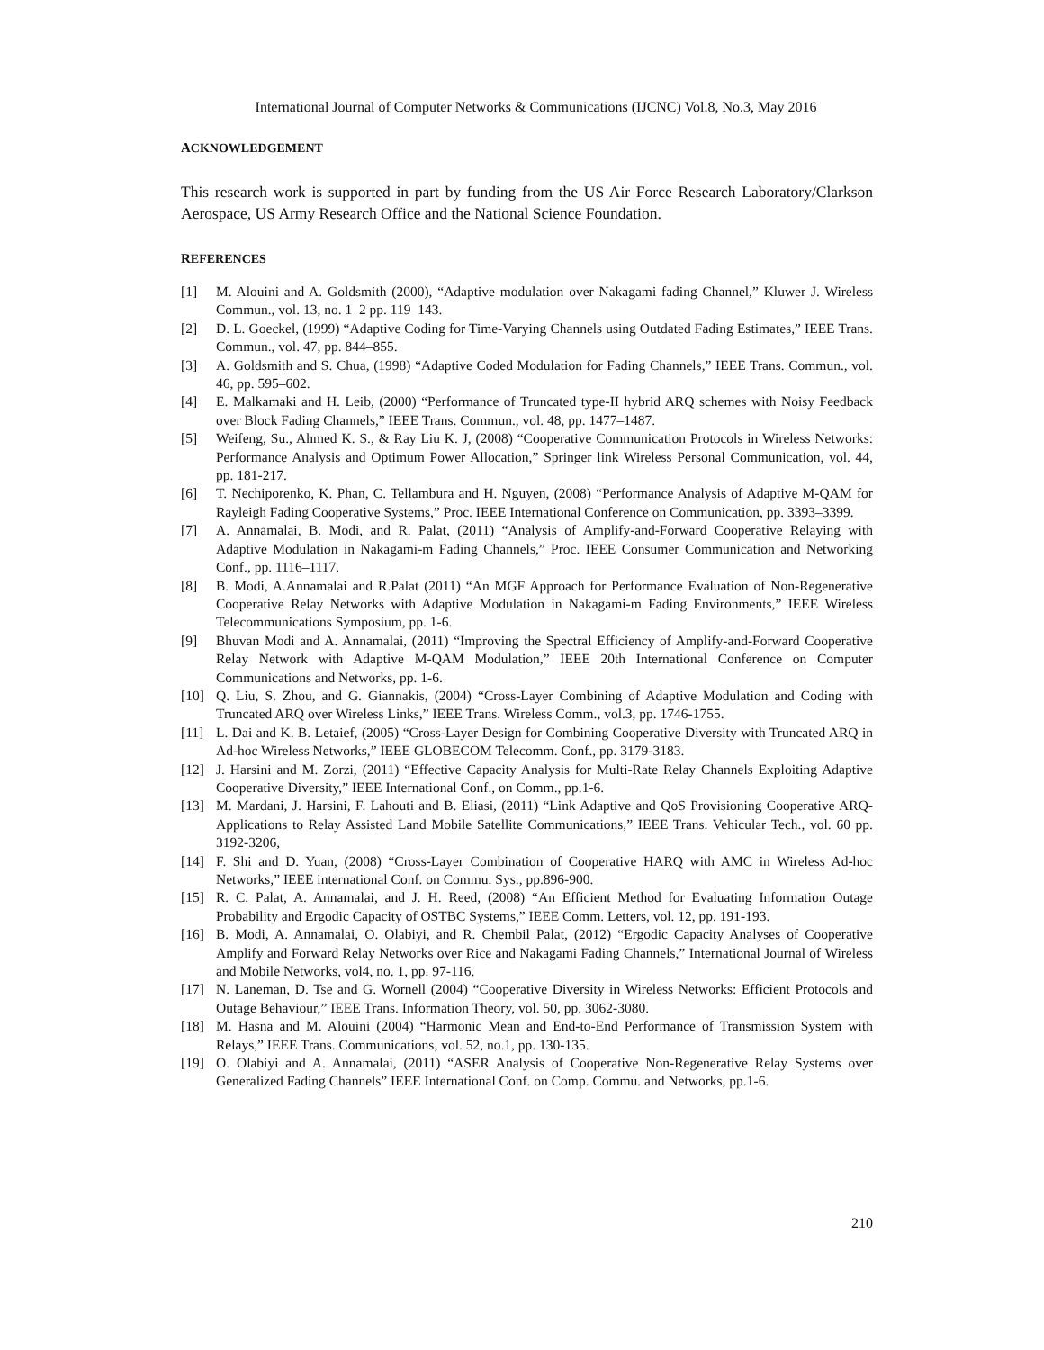International Journal of Computer Networks & Communications (IJCNC) Vol.8, No.3, May 2016
ACKNOWLEDGEMENT
This research work is supported in part by funding from the US Air Force Research Laboratory/Clarkson Aerospace, US Army Research Office and the National Science Foundation.
REFERENCES
[1] M. Alouini and A. Goldsmith (2000), “Adaptive modulation over Nakagami fading Channel,” Kluwer J. Wireless Commun., vol. 13, no. 1–2 pp. 119–143.
[2] D. L. Goeckel, (1999) “Adaptive Coding for Time-Varying Channels using Outdated Fading Estimates,” IEEE Trans. Commun., vol. 47, pp. 844–855.
[3] A. Goldsmith and S. Chua, (1998) “Adaptive Coded Modulation for Fading Channels,” IEEE Trans. Commun., vol. 46, pp. 595–602.
[4] E. Malkamaki and H. Leib, (2000) “Performance of Truncated type-II hybrid ARQ schemes with Noisy Feedback over Block Fading Channels,” IEEE Trans. Commun., vol. 48, pp. 1477–1487.
[5] Weifeng, Su., Ahmed K. S., & Ray Liu K. J, (2008) “Cooperative Communication Protocols in Wireless Networks: Performance Analysis and Optimum Power Allocation,” Springer link Wireless Personal Communication, vol. 44, pp. 181-217.
[6] T. Nechiporenko, K. Phan, C. Tellambura and H. Nguyen, (2008) “Performance Analysis of Adaptive M-QAM for Rayleigh Fading Cooperative Systems,” Proc. IEEE International Conference on Communication, pp. 3393–3399.
[7] A. Annamalai, B. Modi, and R. Palat, (2011) “Analysis of Amplify-and-Forward Cooperative Relaying with Adaptive Modulation in Nakagami-m Fading Channels,” Proc. IEEE Consumer Communication and Networking Conf., pp. 1116–1117.
[8] B. Modi, A.Annamalai and R.Palat (2011) “An MGF Approach for Performance Evaluation of Non-Regenerative Cooperative Relay Networks with Adaptive Modulation in Nakagami-m Fading Environments,” IEEE Wireless Telecommunications Symposium, pp. 1-6.
[9] Bhuvan Modi and A. Annamalai, (2011) “Improving the Spectral Efficiency of Amplify-and-Forward Cooperative Relay Network with Adaptive M-QAM Modulation,” IEEE 20th International Conference on Computer Communications and Networks, pp. 1-6.
[10] Q. Liu, S. Zhou, and G. Giannakis, (2004) “Cross-Layer Combining of Adaptive Modulation and Coding with Truncated ARQ over Wireless Links,” IEEE Trans. Wireless Comm., vol.3, pp. 1746-1755.
[11] L. Dai and K. B. Letaief, (2005) “Cross-Layer Design for Combining Cooperative Diversity with Truncated ARQ in Ad-hoc Wireless Networks,” IEEE GLOBECOM Telecomm. Conf., pp. 3179-3183.
[12] J. Harsini and M. Zorzi, (2011) “Effective Capacity Analysis for Multi-Rate Relay Channels Exploiting Adaptive Cooperative Diversity,” IEEE International Conf., on Comm., pp.1-6.
[13] M. Mardani, J. Harsini, F. Lahouti and B. Eliasi, (2011) “Link Adaptive and QoS Provisioning Cooperative ARQ-Applications to Relay Assisted Land Mobile Satellite Communications,” IEEE Trans. Vehicular Tech., vol. 60 pp. 3192-3206,
[14] F. Shi and D. Yuan, (2008) “Cross-Layer Combination of Cooperative HARQ with AMC in Wireless Ad-hoc Networks,” IEEE international Conf. on Commu. Sys., pp.896-900.
[15] R. C. Palat, A. Annamalai, and J. H. Reed, (2008) “An Efficient Method for Evaluating Information Outage Probability and Ergodic Capacity of OSTBC Systems,” IEEE Comm. Letters, vol. 12, pp. 191-193.
[16] B. Modi, A. Annamalai, O. Olabiyi, and R. Chembil Palat, (2012) “Ergodic Capacity Analyses of Cooperative Amplify and Forward Relay Networks over Rice and Nakagami Fading Channels,” International Journal of Wireless and Mobile Networks, vol4, no. 1, pp. 97-116.
[17] N. Laneman, D. Tse and G. Wornell (2004) “Cooperative Diversity in Wireless Networks: Efficient Protocols and Outage Behaviour,” IEEE Trans. Information Theory, vol. 50, pp. 3062-3080.
[18] M. Hasna and M. Alouini (2004) “Harmonic Mean and End-to-End Performance of Transmission System with Relays,” IEEE Trans. Communications, vol. 52, no.1, pp. 130-135.
[19] O. Olabiyi and A. Annamalai, (2011) “ASER Analysis of Cooperative Non-Regenerative Relay Systems over Generalized Fading Channels” IEEE International Conf. on Comp. Commu. and Networks, pp.1-6.
210